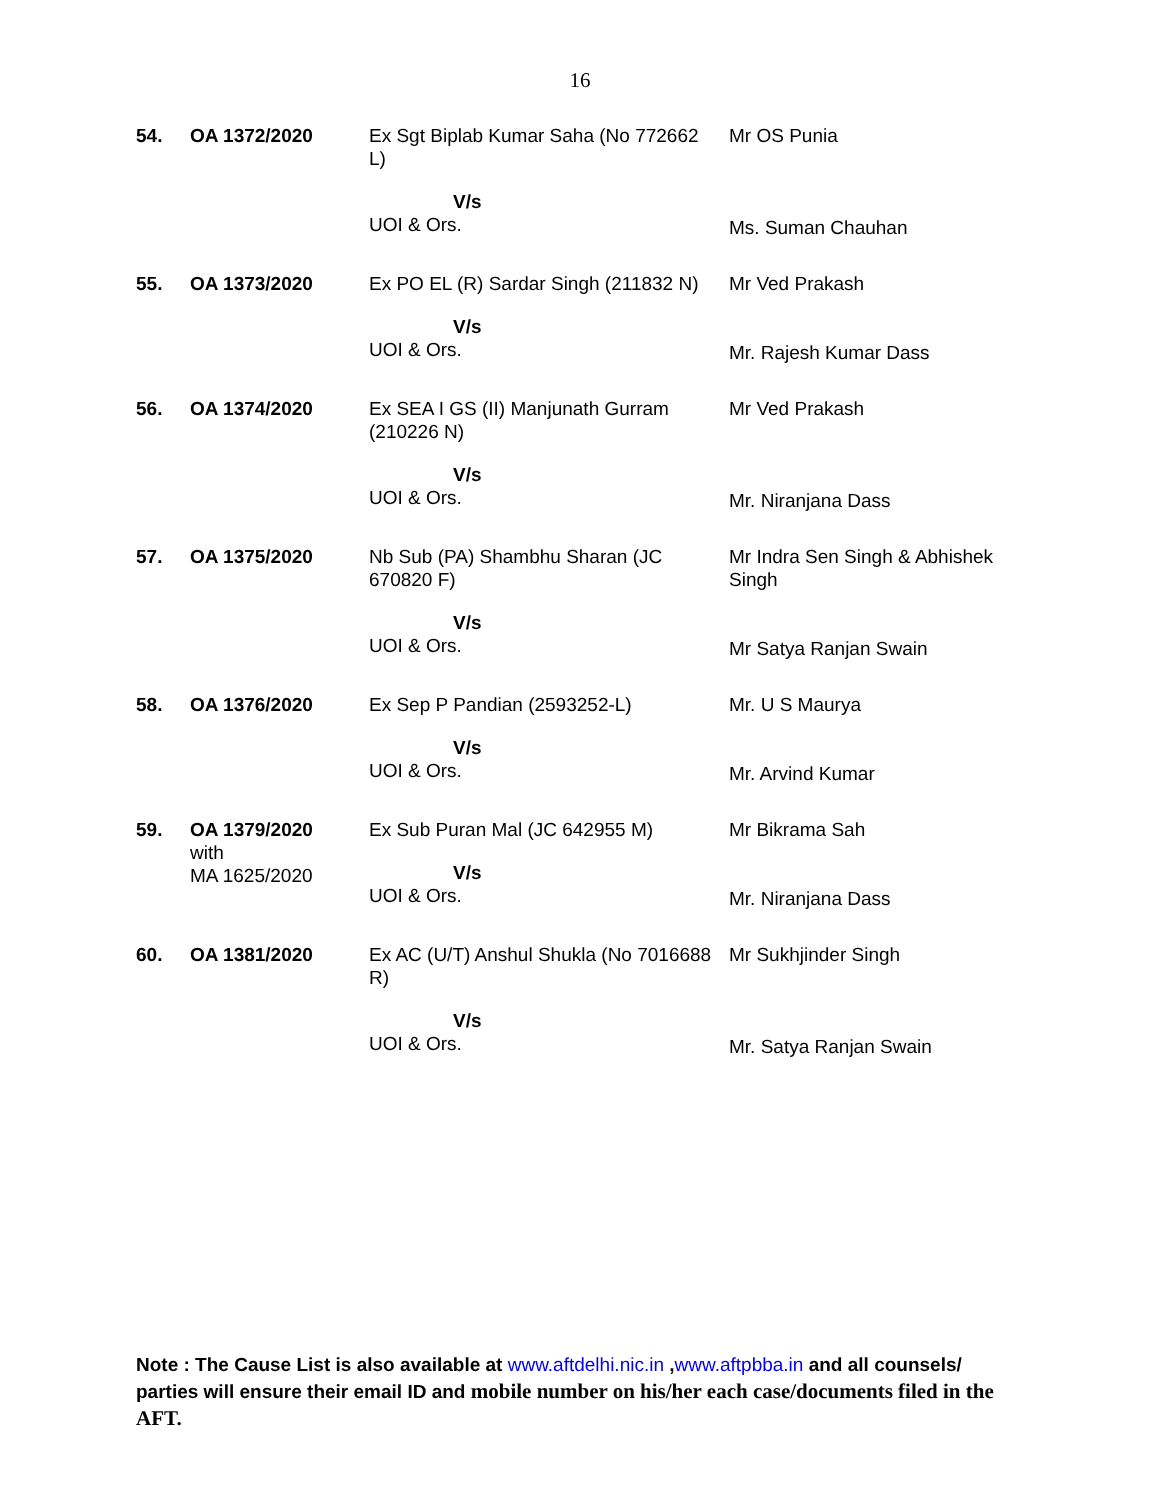16
| 54. | OA 1372/2020 | Ex Sgt Biplab Kumar Saha (No 772662 L) V/s UOI & Ors. | Mr OS Punia Ms. Suman Chauhan |
| 55. | OA 1373/2020 | Ex PO EL (R) Sardar Singh (211832 N) V/s UOI & Ors. | Mr Ved Prakash Mr. Rajesh Kumar Dass |
| 56. | OA 1374/2020 | Ex SEA I GS (II) Manjunath Gurram (210226 N) V/s UOI & Ors. | Mr Ved Prakash Mr. Niranjana Dass |
| 57. | OA 1375/2020 | Nb Sub (PA) Shambhu Sharan (JC 670820 F) V/s UOI & Ors. | Mr Indra Sen Singh & Abhishek Singh Mr Satya Ranjan Swain |
| 58. | OA 1376/2020 | Ex Sep P Pandian (2593252-L) V/s UOI & Ors. | Mr. U S Maurya Mr. Arvind Kumar |
| 59. | OA 1379/2020 with MA 1625/2020 | Ex Sub Puran Mal (JC 642955 M) V/s UOI & Ors. | Mr Bikrama Sah Mr. Niranjana Dass |
| 60. | OA 1381/2020 | Ex AC (U/T) Anshul Shukla (No 7016688 R) V/s UOI & Ors. | Mr Sukhjinder Singh Mr. Satya Ranjan Swain |
Note : The Cause List is also available at www.aftdelhi.nic.in ,www.aftpbba.in and all counsels/ parties will ensure their email ID and mobile number on his/her each case/documents filed in the AFT.